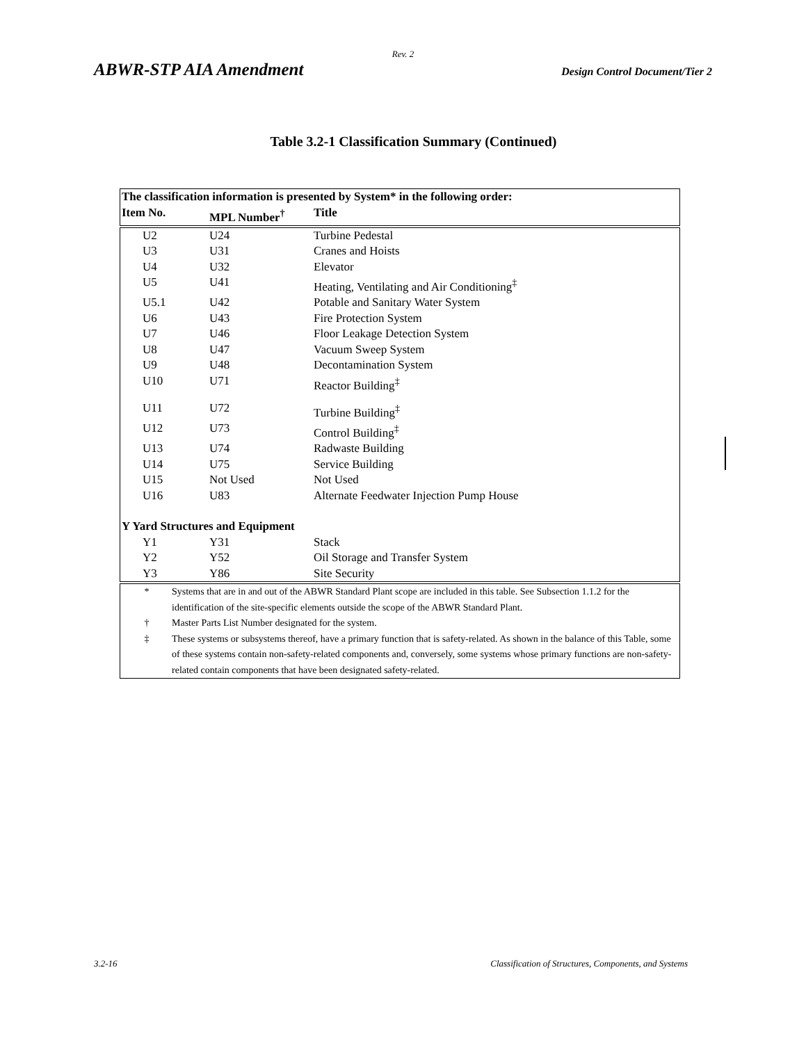Rev. 2
ABWR-STP AIA Amendment Design Control Document/Tier 2
Table 3.2-1 Classification Summary (Continued)
| The classification information is presented by System* in the following order: | | |
| --- | --- | --- |
| Item No. | MPL Number<sup>†</sup> | Title |
| U2 | U24 | Turbine Pedestal |
| U3 | U31 | Cranes and Hoists |
| U4 | U32 | Elevator |
| U5 | U41 | Heating, Ventilating and Air Conditioning<sup>‡</sup> |
| U5.1 | U42 | Potable and Sanitary Water System |
| U6 | U43 | Fire Protection System |
| U7 | U46 | Floor Leakage Detection System |
| U8 | U47 | Vacuum Sweep System |
| U9 | U48 | Decontamination System |
| U10 | U71 | Reactor Building<sup>‡</sup> |
| U11 | U72 | Turbine Building<sup>‡</sup> |
| U12 | U73 | Control Building<sup>‡</sup> |
| U13 | U74 | Radwaste Building |
| U14 | U75 | Service Building |
| U15 | Not Used | Not Used |
| U16 | U83 | Alternate Feedwater Injection Pump House |
| Y Yard Structures and Equipment | | |
| Y1 | Y31 | Stack |
| Y2 | Y52 | Oil Storage and Transfer System |
| Y3 | Y86 | Site Security |
| * Systems that are in and out of the ABWR Standard Plant scope are included in this table. See Subsection 1.1.2 for the identification of the site-specific elements outside the scope of the ABWR Standard Plant. † Master Parts List Number designated for the system. ‡ These systems or subsystems thereof, have a primary function that is safety-related. As shown in the balance of this Table, some of these systems contain non-safety-related components and, conversely, some systems whose primary functions are non-safety- related contain components that have been designated safety-related. | | |
3.2-16 Classification of Structures, Components, and Systems